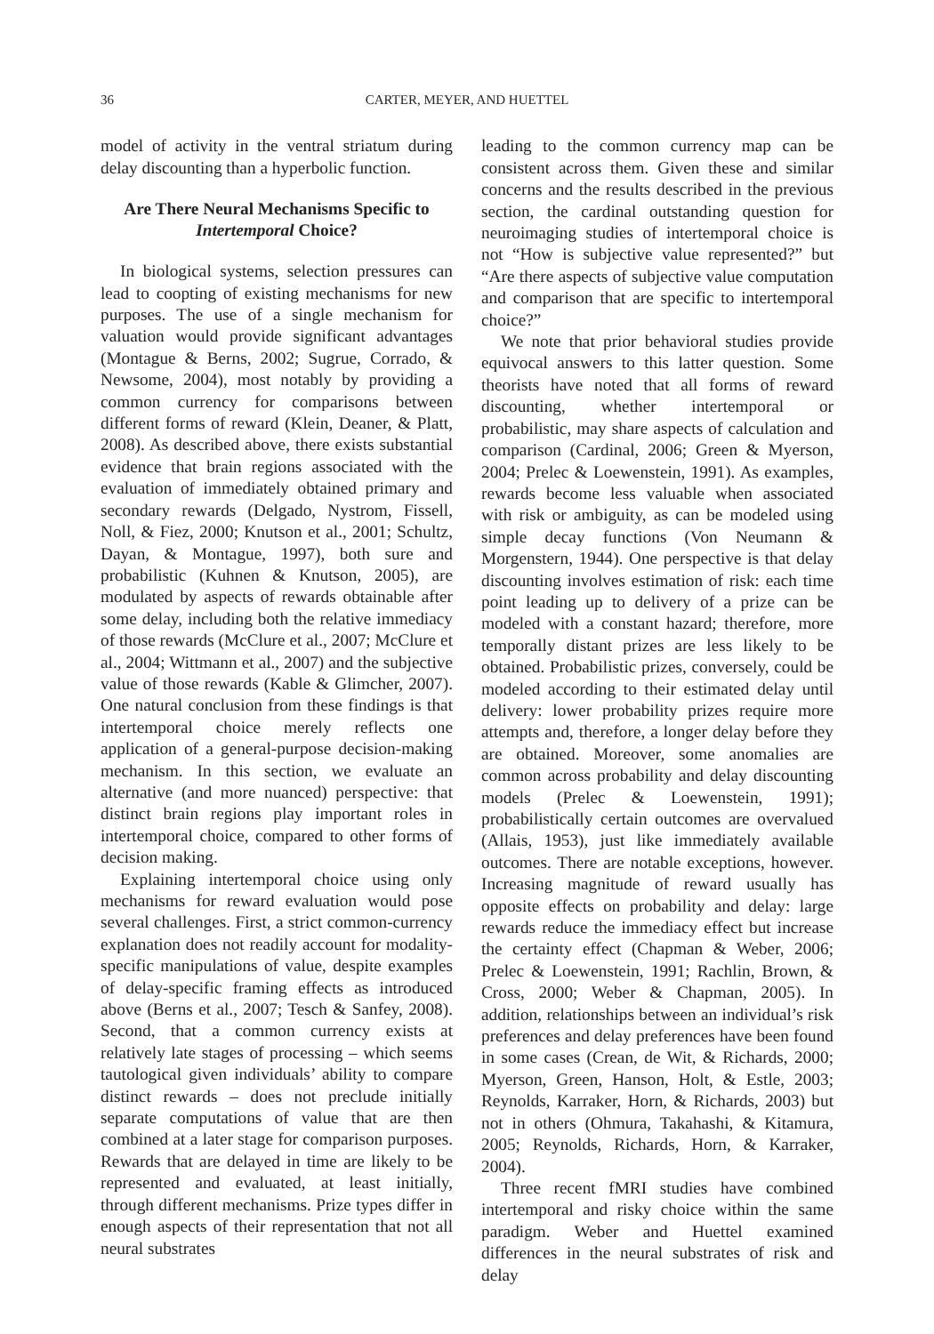36 CARTER, MEYER, AND HUETTEL
model of activity in the ventral striatum during delay discounting than a hyperbolic function.
Are There Neural Mechanisms Specific to Intertemporal Choice?
In biological systems, selection pressures can lead to coopting of existing mechanisms for new purposes. The use of a single mechanism for valuation would provide significant advantages (Montague & Berns, 2002; Sugrue, Corrado, & Newsome, 2004), most notably by providing a common currency for comparisons between different forms of reward (Klein, Deaner, & Platt, 2008). As described above, there exists substantial evidence that brain regions associated with the evaluation of immediately obtained primary and secondary rewards (Delgado, Nystrom, Fissell, Noll, & Fiez, 2000; Knutson et al., 2001; Schultz, Dayan, & Montague, 1997), both sure and probabilistic (Kuhnen & Knutson, 2005), are modulated by aspects of rewards obtainable after some delay, including both the relative immediacy of those rewards (McClure et al., 2007; McClure et al., 2004; Wittmann et al., 2007) and the subjective value of those rewards (Kable & Glimcher, 2007). One natural conclusion from these findings is that intertemporal choice merely reflects one application of a general-purpose decision-making mechanism. In this section, we evaluate an alternative (and more nuanced) perspective: that distinct brain regions play important roles in intertemporal choice, compared to other forms of decision making.
Explaining intertemporal choice using only mechanisms for reward evaluation would pose several challenges. First, a strict common-currency explanation does not readily account for modality-specific manipulations of value, despite examples of delay-specific framing effects as introduced above (Berns et al., 2007; Tesch & Sanfey, 2008). Second, that a common currency exists at relatively late stages of processing – which seems tautological given individuals’ ability to compare distinct rewards – does not preclude initially separate computations of value that are then combined at a later stage for comparison purposes. Rewards that are delayed in time are likely to be represented and evaluated, at least initially, through different mechanisms. Prize types differ in enough aspects of their representation that not all neural substrates
leading to the common currency map can be consistent across them. Given these and similar concerns and the results described in the previous section, the cardinal outstanding question for neuroimaging studies of intertemporal choice is not “How is subjective value represented?” but “Are there aspects of subjective value computation and comparison that are specific to intertemporal choice?”
We note that prior behavioral studies provide equivocal answers to this latter question. Some theorists have noted that all forms of reward discounting, whether intertemporal or probabilistic, may share aspects of calculation and comparison (Cardinal, 2006; Green & Myerson, 2004; Prelec & Loewenstein, 1991). As examples, rewards become less valuable when associated with risk or ambiguity, as can be modeled using simple decay functions (Von Neumann & Morgenstern, 1944). One perspective is that delay discounting involves estimation of risk: each time point leading up to delivery of a prize can be modeled with a constant hazard; therefore, more temporally distant prizes are less likely to be obtained. Probabilistic prizes, conversely, could be modeled according to their estimated delay until delivery: lower probability prizes require more attempts and, therefore, a longer delay before they are obtained. Moreover, some anomalies are common across probability and delay discounting models (Prelec & Loewenstein, 1991); probabilistically certain outcomes are overvalued (Allais, 1953), just like immediately available outcomes. There are notable exceptions, however. Increasing magnitude of reward usually has opposite effects on probability and delay: large rewards reduce the immediacy effect but increase the certainty effect (Chapman & Weber, 2006; Prelec & Loewenstein, 1991; Rachlin, Brown, & Cross, 2000; Weber & Chapman, 2005). In addition, relationships between an individual’s risk preferences and delay preferences have been found in some cases (Crean, de Wit, & Richards, 2000; Myerson, Green, Hanson, Holt, & Estle, 2003; Reynolds, Karraker, Horn, & Richards, 2003) but not in others (Ohmura, Takahashi, & Kitamura, 2005; Reynolds, Richards, Horn, & Karraker, 2004).
Three recent fMRI studies have combined intertemporal and risky choice within the same paradigm. Weber and Huettel examined differences in the neural substrates of risk and delay